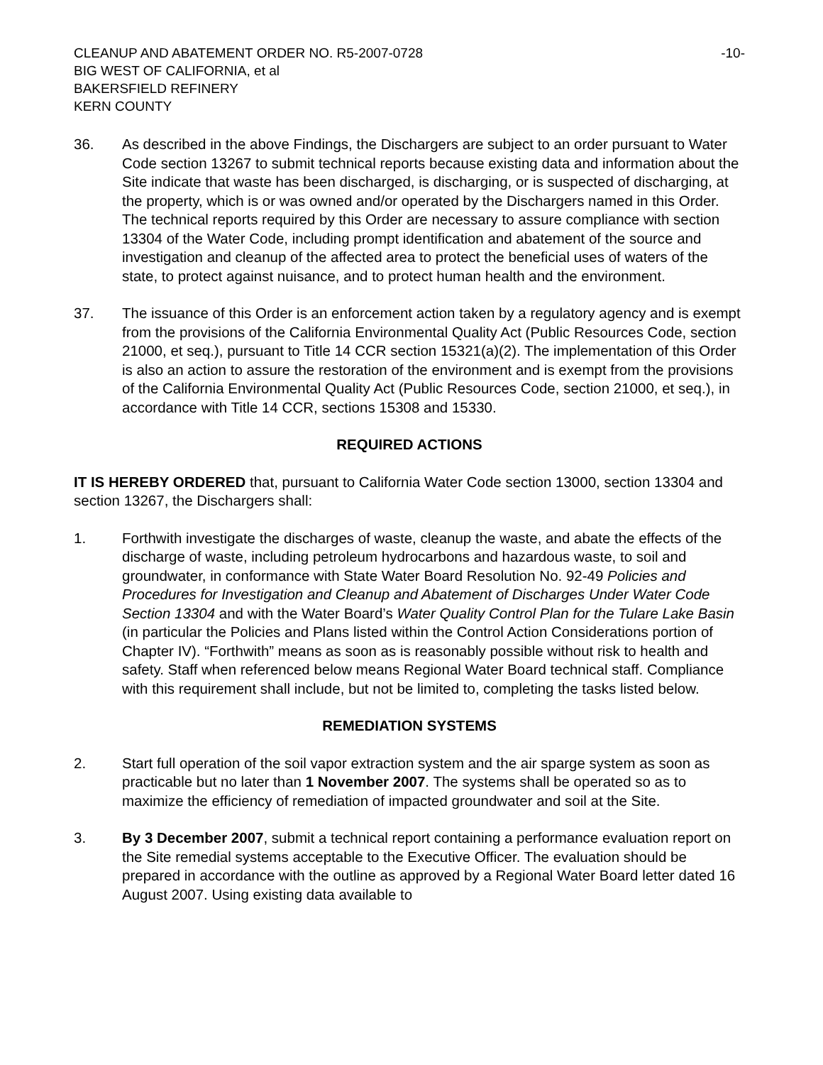CLEANUP AND ABATEMENT ORDER NO. R5-2007-0728 -10-
BIG WEST OF CALIFORNIA, et al
BAKERSFIELD REFINERY
KERN COUNTY
36. As described in the above Findings, the Dischargers are subject to an order pursuant to Water Code section 13267 to submit technical reports because existing data and information about the Site indicate that waste has been discharged, is discharging, or is suspected of discharging, at the property, which is or was owned and/or operated by the Dischargers named in this Order. The technical reports required by this Order are necessary to assure compliance with section 13304 of the Water Code, including prompt identification and abatement of the source and investigation and cleanup of the affected area to protect the beneficial uses of waters of the state, to protect against nuisance, and to protect human health and the environment.
37. The issuance of this Order is an enforcement action taken by a regulatory agency and is exempt from the provisions of the California Environmental Quality Act (Public Resources Code, section 21000, et seq.), pursuant to Title 14 CCR section 15321(a)(2). The implementation of this Order is also an action to assure the restoration of the environment and is exempt from the provisions of the California Environmental Quality Act (Public Resources Code, section 21000, et seq.), in accordance with Title 14 CCR, sections 15308 and 15330.
REQUIRED ACTIONS
IT IS HEREBY ORDERED that, pursuant to California Water Code section 13000, section 13304 and section 13267, the Dischargers shall:
1. Forthwith investigate the discharges of waste, cleanup the waste, and abate the effects of the discharge of waste, including petroleum hydrocarbons and hazardous waste, to soil and groundwater, in conformance with State Water Board Resolution No. 92-49 Policies and Procedures for Investigation and Cleanup and Abatement of Discharges Under Water Code Section 13304 and with the Water Board’s Water Quality Control Plan for the Tulare Lake Basin (in particular the Policies and Plans listed within the Control Action Considerations portion of Chapter IV). “Forthwith” means as soon as is reasonably possible without risk to health and safety. Staff when referenced below means Regional Water Board technical staff. Compliance with this requirement shall include, but not be limited to, completing the tasks listed below.
REMEDIATION SYSTEMS
2. Start full operation of the soil vapor extraction system and the air sparge system as soon as practicable but no later than 1 November 2007. The systems shall be operated so as to maximize the efficiency of remediation of impacted groundwater and soil at the Site.
3. By 3 December 2007, submit a technical report containing a performance evaluation report on the Site remedial systems acceptable to the Executive Officer. The evaluation should be prepared in accordance with the outline as approved by a Regional Water Board letter dated 16 August 2007. Using existing data available to